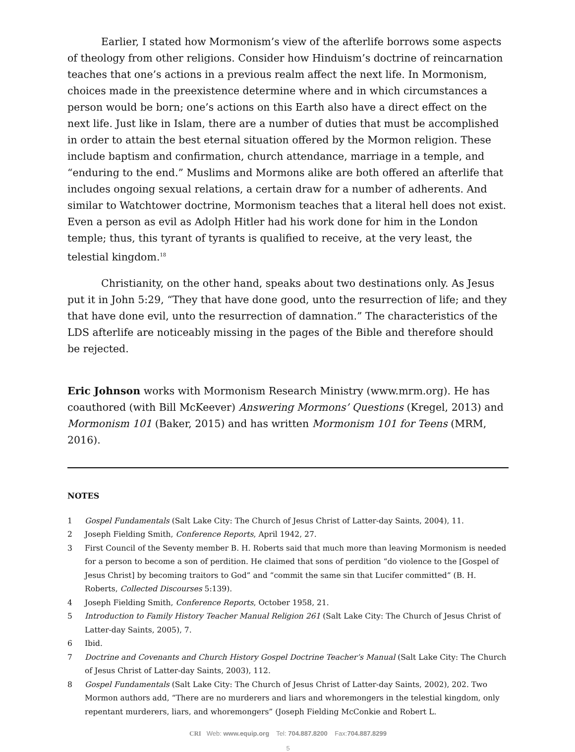Earlier, I stated how Mormonism’s view of the afterlife borrows some aspects of theology from other religions. Consider how Hinduism’s doctrine of reincarnation teaches that one’s actions in a previous realm affect the next life. In Mormonism, choices made in the preexistence determine where and in which circumstances a person would be born; one’s actions on this Earth also have a direct effect on the next life. Just like in Islam, there are a number of duties that must be accomplished in order to attain the best eternal situation offered by the Mormon religion. These include baptism and confirmation, church attendance, marriage in a temple, and “enduring to the end.” Muslims and Mormons alike are both offered an afterlife that includes ongoing sexual relations, a certain draw for a number of adherents. And similar to Watchtower doctrine, Mormonism teaches that a literal hell does not exist. Even a person as evil as Adolph Hitler had his work done for him in the London temple; thus, this tyrant of tyrants is qualified to receive, at the very least, the telestial kingdom.<sup>18</sup>
Christianity, on the other hand, speaks about two destinations only. As Jesus put it in John 5:29, “They that have done good, unto the resurrection of life; and they that have done evil, unto the resurrection of damnation.” The characteristics of the LDS afterlife are noticeably missing in the pages of the Bible and therefore should be rejected.
Eric Johnson works with Mormonism Research Ministry (www.mrm.org). He has coauthored (with Bill McKeever) Answering Mormons’ Questions (Kregel, 2013) and Mormonism 101 (Baker, 2015) and has written Mormonism 101 for Teens (MRM, 2016).
NOTES
1 Gospel Fundamentals (Salt Lake City: The Church of Jesus Christ of Latter-day Saints, 2004), 11.
2 Joseph Fielding Smith, Conference Reports, April 1942, 27.
3 First Council of the Seventy member B. H. Roberts said that much more than leaving Mormonism is needed for a person to become a son of perdition. He claimed that sons of perdition “do violence to the [Gospel of Jesus Christ] by becoming traitors to God” and “commit the same sin that Lucifer committed” (B. H. Roberts, Collected Discourses 5:139).
4 Joseph Fielding Smith, Conference Reports, October 1958, 21.
5 Introduction to Family History Teacher Manual Religion 261 (Salt Lake City: The Church of Jesus Christ of Latter-day Saints, 2005), 7.
6 Ibid.
7 Doctrine and Covenants and Church History Gospel Doctrine Teacher’s Manual (Salt Lake City: The Church of Jesus Christ of Latter-day Saints, 2003), 112.
8 Gospel Fundamentals (Salt Lake City: The Church of Jesus Christ of Latter-day Saints, 2002), 202. Two Mormon authors add, “There are no murderers and liars and whoremongers in the telestial kingdom, only repentant murderers, liars, and whoremongers” (Joseph Fielding McConkie and Robert L.
CRI Web: www.equip.org Tel: 704.887.8200 Fax:704.887.8299
5